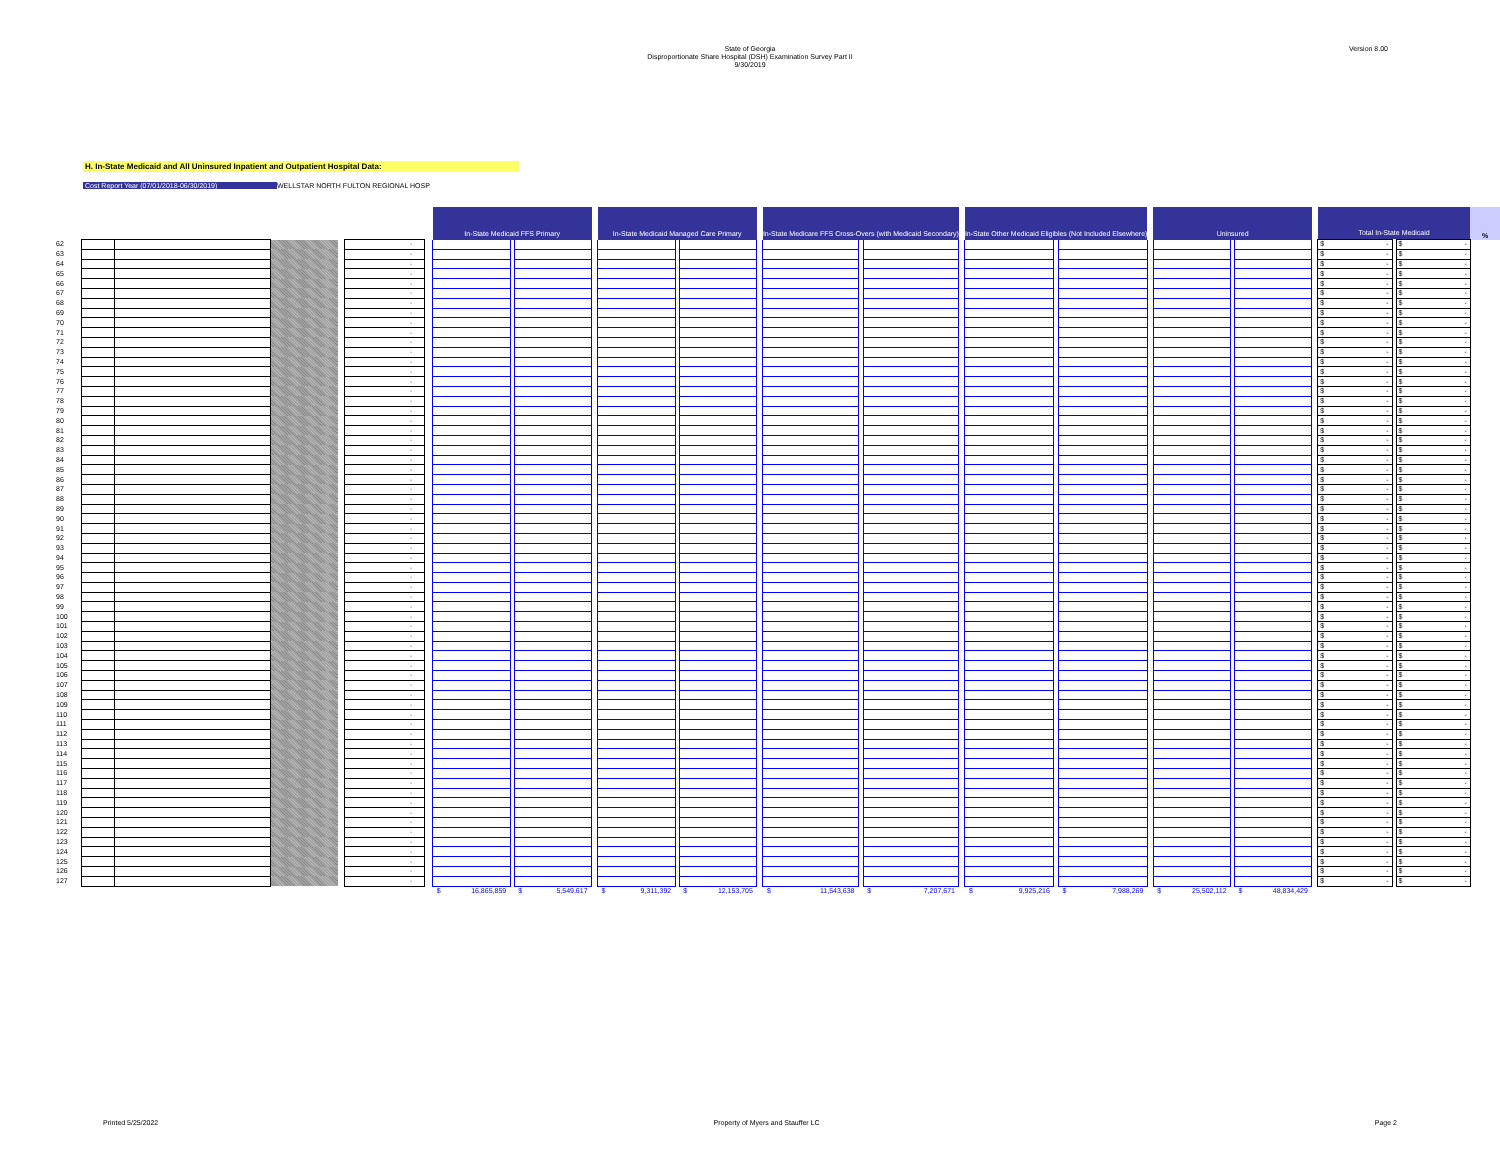State of Georgia
Disproportionate Share Hospital (DSH) Examination Survey Part II
9/30/2019
Version 8.00
H. In-State Medicaid and All Uninsured Inpatient and Outpatient Hospital Data:
Cost Report Year (07/01/2018-06/30/2019) WELLSTAR NORTH FULTON REGIONAL HOSP
| | | | | | | | In-State Medicaid FFS Primary | | | | In-State Medicaid Managed Care Primary | | | | In-State Medicare FFS Cross-Overs (with Medicaid Secondary) | | | | In-State Other Medicaid Eligibles (Not Included Elsewhere) | | | | Uninsured | | | | Total In-State Medicaid | | | % |
| --- | --- | --- | --- | --- | --- | --- | --- | --- | --- | --- | --- | --- | --- | --- | --- | --- | --- | --- | --- | --- | --- | --- | --- | --- | --- | --- | --- | --- | --- | --- |
| 62 | | | | | - | | | | | | | | | | | | | | | | | | | | | | $ - | | $ - | |
| 63 | | | | | - | | | | | | | | | | | | | | | | | | | | | | $ - | | $ - | |
| 64 | | | | | - | | | | | | | | | | | | | | | | | | | | | | $ - | | $ - | |
| 65 | | | | | - | | | | | | | | | | | | | | | | | | | | | | $ - | | $ - | |
| 66 | | | | | - | | | | | | | | | | | | | | | | | | | | | | $ - | | $ - | |
| 67 | | | | | - | | | | | | | | | | | | | | | | | | | | | | $ - | | $ - | |
| 68 | | | | | - | | | | | | | | | | | | | | | | | | | | | | $ - | | $ - | |
| 69 | | | | | - | | | | | | | | | | | | | | | | | | | | | | $ - | | $ - | |
| 70 | | | | | - | | | | | | | | | | | | | | | | | | | | | | $ - | | $ - | |
| 71 | | | | | - | | | | | | | | | | | | | | | | | | | | | | $ - | | $ - | |
| 72 | | | | | - | | | | | | | | | | | | | | | | | | | | | | $ - | | $ - | |
| 73 | | | | | - | | | | | | | | | | | | | | | | | | | | | | $ - | | $ - | |
| 74 | | | | | - | | | | | | | | | | | | | | | | | | | | | | $ - | | $ - | |
| 75 | | | | | - | | | | | | | | | | | | | | | | | | | | | | $ - | | $ - | |
| 76 | | | | | - | | | | | | | | | | | | | | | | | | | | | | $ - | | $ - | |
| 77 | | | | | - | | | | | | | | | | | | | | | | | | | | | | $ - | | $ - | |
| 78 | | | | | - | | | | | | | | | | | | | | | | | | | | | | $ - | | $ - | |
| 79 | | | | | - | | | | | | | | | | | | | | | | | | | | | | $ - | | $ - | |
| 80 | | | | | - | | | | | | | | | | | | | | | | | | | | | | $ - | | $ - | |
| 81 | | | | | - | | | | | | | | | | | | | | | | | | | | | | $ - | | $ - | |
| 82 | | | | | - | | | | | | | | | | | | | | | | | | | | | | $ - | | $ - | |
| 83 | | | | | - | | | | | | | | | | | | | | | | | | | | | | $ - | | $ - | |
| 84 | | | | | - | | | | | | | | | | | | | | | | | | | | | | $ - | | $ - | |
| 85 | | | | | - | | | | | | | | | | | | | | | | | | | | | | $ - | | $ - | |
| 86 | | | | | - | | | | | | | | | | | | | | | | | | | | | | $ - | | $ - | |
| 87 | | | | | - | | | | | | | | | | | | | | | | | | | | | | $ - | | $ - | |
| 88 | | | | | - | | | | | | | | | | | | | | | | | | | | | | $ - | | $ - | |
| 89 | | | | | - | | | | | | | | | | | | | | | | | | | | | | $ - | | $ - | |
| 90 | | | | | - | | | | | | | | | | | | | | | | | | | | | | $ - | | $ - | |
| 91 | | | | | - | | | | | | | | | | | | | | | | | | | | | | $ - | | $ - | |
| 92 | | | | | - | | | | | | | | | | | | | | | | | | | | | | $ - | | $ - | |
| 93 | | | | | - | | | | | | | | | | | | | | | | | | | | | | $ - | | $ - | |
| 94 | | | | | - | | | | | | | | | | | | | | | | | | | | | | $ - | | $ - | |
| 95 | | | | | - | | | | | | | | | | | | | | | | | | | | | | $ - | | $ - | |
| 96 | | | | | - | | | | | | | | | | | | | | | | | | | | | | $ - | | $ - | |
| 97 | | | | | - | | | | | | | | | | | | | | | | | | | | | | $ - | | $ - | |
| 98 | | | | | - | | | | | | | | | | | | | | | | | | | | | | $ - | | $ - | |
| 99 | | | | | - | | | | | | | | | | | | | | | | | | | | | | $ - | | $ - | |
| 100 | | | | | - | | | | | | | | | | | | | | | | | | | | | | $ - | | $ - | |
| 101 | | | | | - | | | | | | | | | | | | | | | | | | | | | | $ - | | $ - | |
| 102 | | | | | - | | | | | | | | | | | | | | | | | | | | | | $ - | | $ - | |
| 103 | | | | | - | | | | | | | | | | | | | | | | | | | | | | $ - | | $ - | |
| 104 | | | | | - | | | | | | | | | | | | | | | | | | | | | | $ - | | $ - | |
| 105 | | | | | - | | | | | | | | | | | | | | | | | | | | | | $ - | | $ - | |
| 106 | | | | | - | | | | | | | | | | | | | | | | | | | | | | $ - | | $ - | |
| 107 | | | | | - | | | | | | | | | | | | | | | | | | | | | | $ - | | $ - | |
| 108 | | | | | - | | | | | | | | | | | | | | | | | | | | | | $ - | | $ - | |
| 109 | | | | | - | | | | | | | | | | | | | | | | | | | | | | $ - | | $ - | |
| 110 | | | | | - | | | | | | | | | | | | | | | | | | | | | | $ - | | $ - | |
| 111 | | | | | - | | | | | | | | | | | | | | | | | | | | | | $ - | | $ - | |
| 112 | | | | | - | | | | | | | | | | | | | | | | | | | | | | $ - | | $ - | |
| 113 | | | | | - | | | | | | | | | | | | | | | | | | | | | | $ - | | $ - | |
| 114 | | | | | - | | | | | | | | | | | | | | | | | | | | | | $ - | | $ - | |
| 115 | | | | | - | | | | | | | | | | | | | | | | | | | | | | $ - | | $ - | |
| 116 | | | | | - | | | | | | | | | | | | | | | | | | | | | | $ - | | $ - | |
| 117 | | | | | - | | | | | | | | | | | | | | | | | | | | | | $ - | | $ - | |
| 118 | | | | | - | | | | | | | | | | | | | | | | | | | | | | $ - | | $ - | |
| 119 | | | | | - | | | | | | | | | | | | | | | | | | | | | | $ - | | $ - | |
| 120 | | | | | - | | | | | | | | | | | | | | | | | | | | | | $ - | | $ - | |
| 121 | | | | | - | | | | | | | | | | | | | | | | | | | | | | $ - | | $ - | |
| 122 | | | | | - | | | | | | | | | | | | | | | | | | | | | | $ - | | $ - | |
| 123 | | | | | - | | | | | | | | | | | | | | | | | | | | | | $ - | | $ - | |
| 124 | | | | | - | | | | | | | | | | | | | | | | | | | | | | $ - | | $ - | |
| 125 | | | | | - | | | | | | | | | | | | | | | | | | | | | | $ - | | $ - | |
| 126 | | | | | - | | | | | | | | | | | | | | | | | | | | | | $ - | | $ - | |
| 127 | | | | | - | | | | | | | | | | | | | | | | | | | | | | $ - | | $ - | |
| | | | | | | | $ 16,865,859 | | $ 5,549,617 | | $ 9,311,392 | | $ 12,153,705 | | $ 11,543,638 | | $ 7,207,671 | | $ 9,925,216 | | $ 7,988,269 | | $ 25,502,112 | | $ 48,834,429 | | | | | |
Printed 5/25/2022 Property of Myers and Stauffer LC Page 2